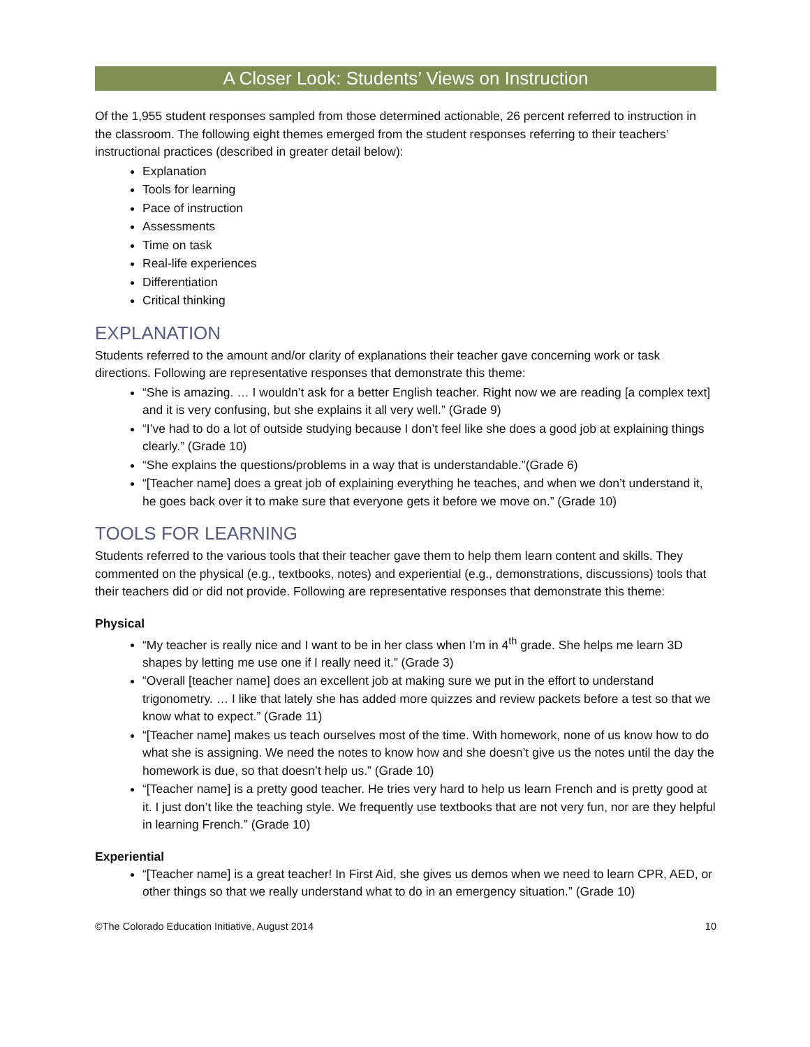A Closer Look: Students’ Views on Instruction
Of the 1,955 student responses sampled from those determined actionable, 26 percent referred to instruction in the classroom. The following eight themes emerged from the student responses referring to their teachers’ instructional practices (described in greater detail below):
Explanation
Tools for learning
Pace of instruction
Assessments
Time on task
Real-life experiences
Differentiation
Critical thinking
EXPLANATION
Students referred to the amount and/or clarity of explanations their teacher gave concerning work or task directions. Following are representative responses that demonstrate this theme:
“She is amazing. … I wouldn’t ask for a better English teacher. Right now we are reading [a complex text] and it is very confusing, but she explains it all very well.” (Grade 9)
“I’ve had to do a lot of outside studying because I don’t feel like she does a good job at explaining things clearly.” (Grade 10)
“She explains the questions/problems in a way that is understandable.”(Grade 6)
“[Teacher name] does a great job of explaining everything he teaches, and when we don’t understand it, he goes back over it to make sure that everyone gets it before we move on.” (Grade 10)
TOOLS FOR LEARNING
Students referred to the various tools that their teacher gave them to help them learn content and skills. They commented on the physical (e.g., textbooks, notes) and experiential (e.g., demonstrations, discussions) tools that their teachers did or did not provide. Following are representative responses that demonstrate this theme:
Physical
“My teacher is really nice and I want to be in her class when I’m in 4<sup>th</sup> grade. She helps me learn 3D shapes by letting me use one if I really need it.” (Grade 3)
“Overall [teacher name] does an excellent job at making sure we put in the effort to understand trigonometry. … I like that lately she has added more quizzes and review packets before a test so that we know what to expect.” (Grade 11)
“[Teacher name] makes us teach ourselves most of the time. With homework, none of us know how to do what she is assigning. We need the notes to know how and she doesn’t give us the notes until the day the homework is due, so that doesn’t help us.” (Grade 10)
“[Teacher name] is a pretty good teacher. He tries very hard to help us learn French and is pretty good at it. I just don’t like the teaching style. We frequently use textbooks that are not very fun, nor are they helpful in learning French.” (Grade 10)
Experiential
“[Teacher name] is a great teacher! In First Aid, she gives us demos when we need to learn CPR, AED, or other things so that we really understand what to do in an emergency situation.” (Grade 10)
©The Colorado Education Initiative, August 2014 10